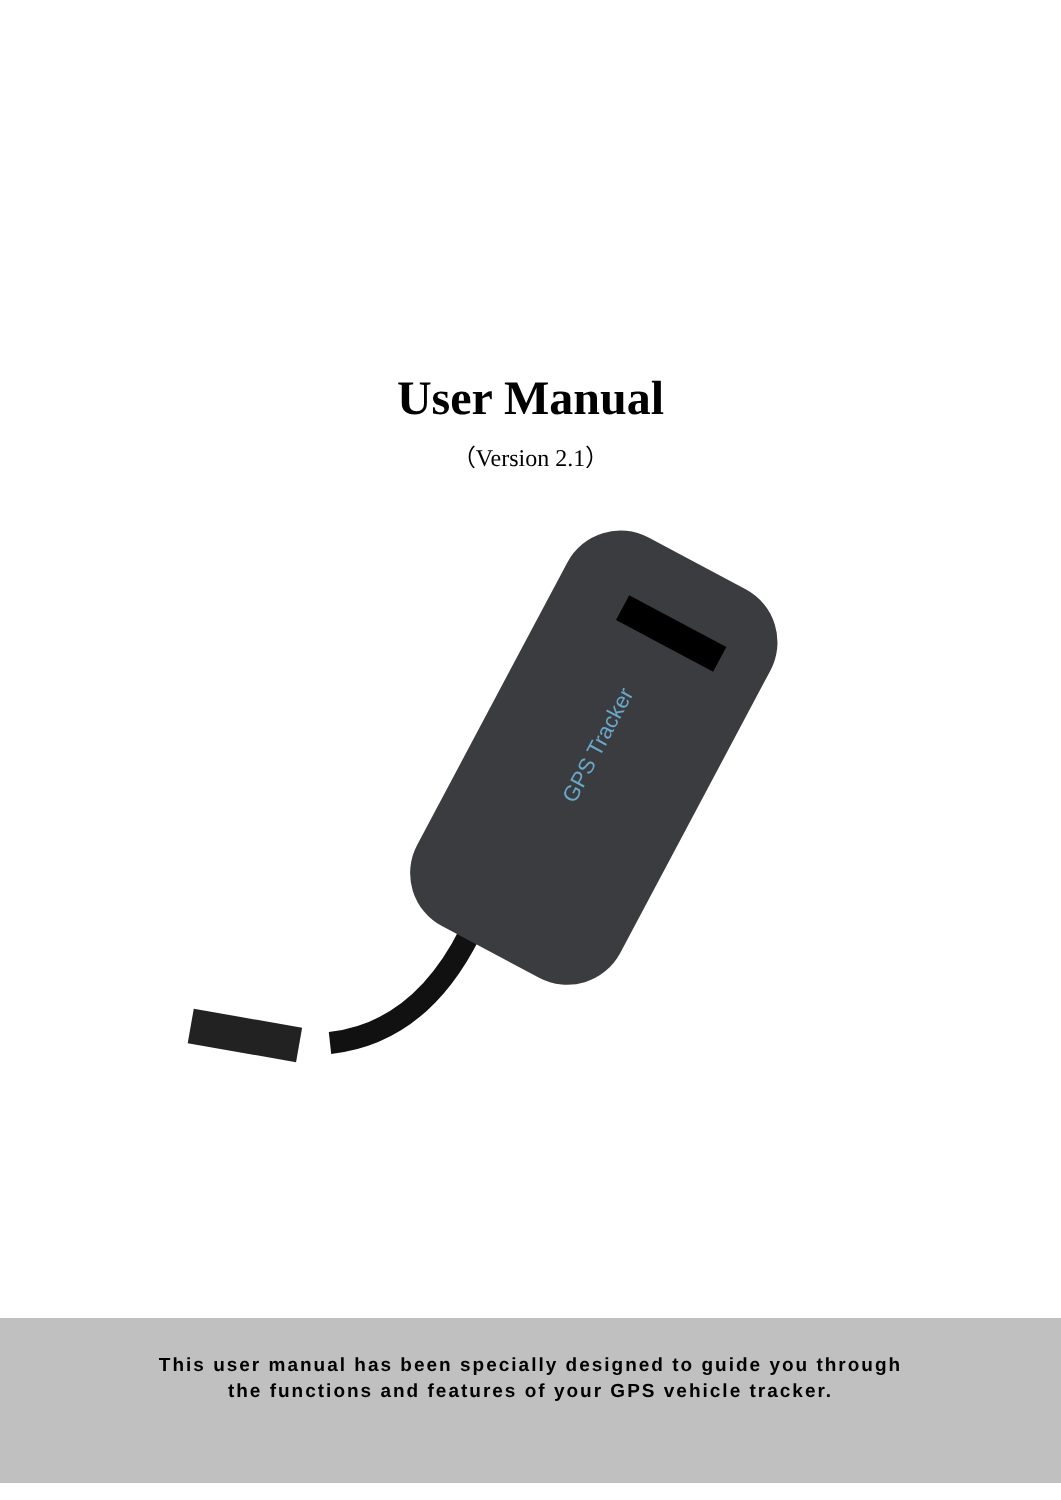User Manual
（Version 2.1）
GPS Tracker
This user manual has been specially designed to guide you through
the functions and features of your GPS vehicle tracker.